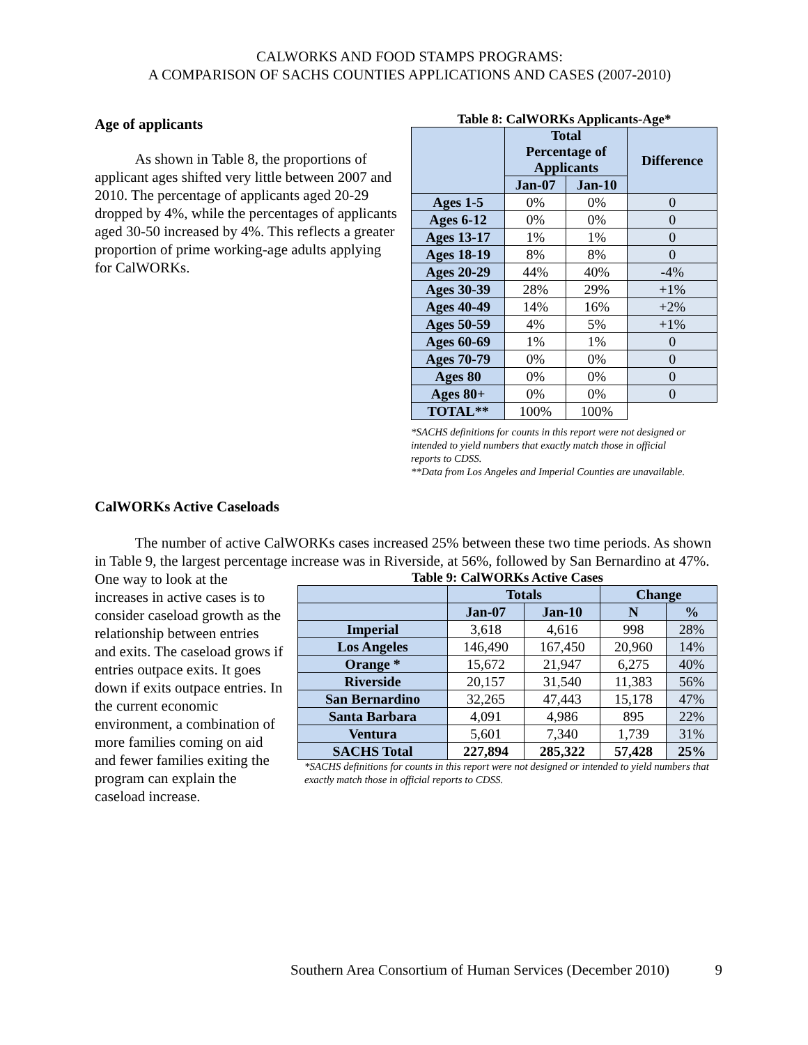CALWORKS AND FOOD STAMPS PROGRAMS:
A COMPARISON OF SACHS COUNTIES APPLICATIONS AND CASES (2007-2010)
Age of applicants
As shown in Table 8, the proportions of applicant ages shifted very little between 2007 and 2010. The percentage of applicants aged 20-29 dropped by 4%, while the percentages of applicants aged 30-50 increased by 4%. This reflects a greater proportion of prime working-age adults applying for CalWORKs.
Table 8: CalWORKs Applicants-Age*
| | Total Percentage of Applicants | | Difference |
| --- | --- | --- | --- |
| | Jan-07 | Jan-10 | |
| Ages 1-5 | 0% | 0% | 0 |
| Ages 6-12 | 0% | 0% | 0 |
| Ages 13-17 | 1% | 1% | 0 |
| Ages 18-19 | 8% | 8% | 0 |
| Ages 20-29 | 44% | 40% | -4% |
| Ages 30-39 | 28% | 29% | +1% |
| Ages 40-49 | 14% | 16% | +2% |
| Ages 50-59 | 4% | 5% | +1% |
| Ages 60-69 | 1% | 1% | 0 |
| Ages 70-79 | 0% | 0% | 0 |
| Ages 80 | 0% | 0% | 0 |
| Ages 80+ | 0% | 0% | 0 |
| TOTAL** | 100% | 100% | |
*SACHS definitions for counts in this report were not designed or intended to yield numbers that exactly match those in official reports to CDSS.
**Data from Los Angeles and Imperial Counties are unavailable.
CalWORKs Active Caseloads
The number of active CalWORKs cases increased 25% between these two time periods. As shown in Table 9, the largest percentage increase was in Riverside, at 56%, followed by San Bernardino at 47%.
One way to look at the increases in active cases is to consider caseload growth as the relationship between entries and exits. The caseload grows if entries outpace exits. It goes down if exits outpace entries. In the current economic environment, a combination of more families coming on aid and fewer families exiting the program can explain the caseload increase.
Table 9: CalWORKs Active Cases
| | Totals | | Change | |
| --- | --- | --- | --- | --- |
| | Jan-07 | Jan-10 | N | % |
| Imperial | 3,618 | 4,616 | 998 | 28% |
| Los Angeles | 146,490 | 167,450 | 20,960 | 14% |
| Orange * | 15,672 | 21,947 | 6,275 | 40% |
| Riverside | 20,157 | 31,540 | 11,383 | 56% |
| San Bernardino | 32,265 | 47,443 | 15,178 | 47% |
| Santa Barbara | 4,091 | 4,986 | 895 | 22% |
| Ventura | 5,601 | 7,340 | 1,739 | 31% |
| SACHS Total | 227,894 | 285,322 | 57,428 | 25% |
*SACHS definitions for counts in this report were not designed or intended to yield numbers that exactly match those in official reports to CDSS.
Southern Area Consortium of Human Services (December 2010) 9